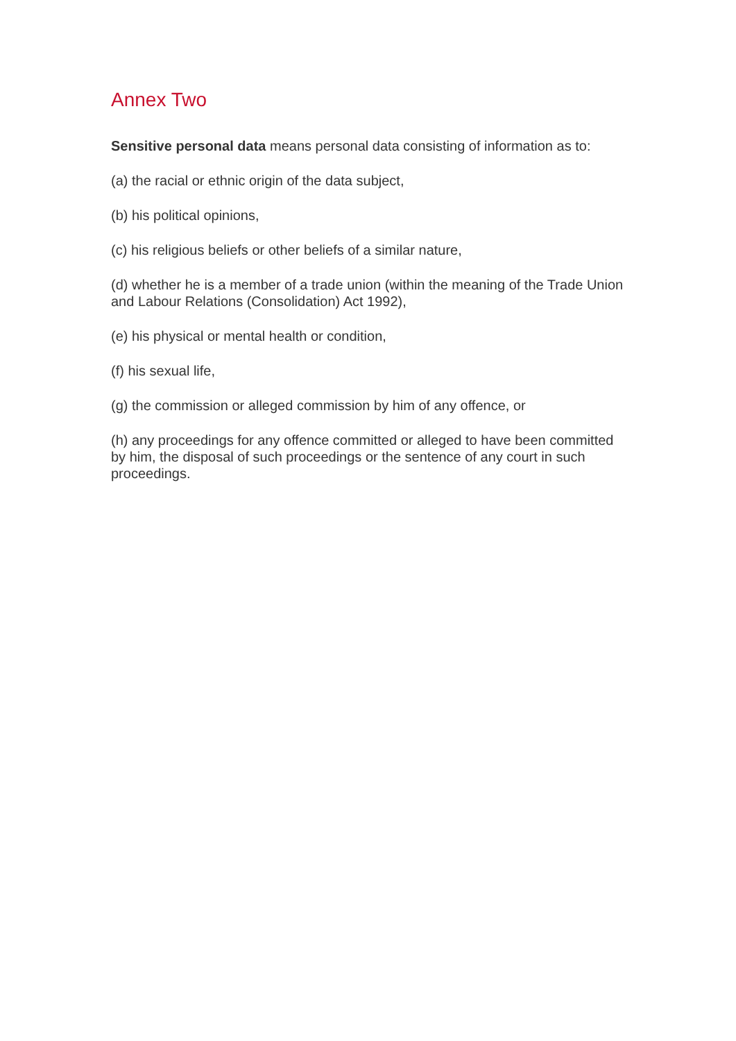Annex Two
Sensitive personal data means personal data consisting of information as to:
(a) the racial or ethnic origin of the data subject,
(b) his political opinions,
(c) his religious beliefs or other beliefs of a similar nature,
(d) whether he is a member of a trade union (within the meaning of the Trade Union and Labour Relations (Consolidation) Act 1992),
(e) his physical or mental health or condition,
(f) his sexual life,
(g) the commission or alleged commission by him of any offence, or
(h) any proceedings for any offence committed or alleged to have been committed by him, the disposal of such proceedings or the sentence of any court in such proceedings.